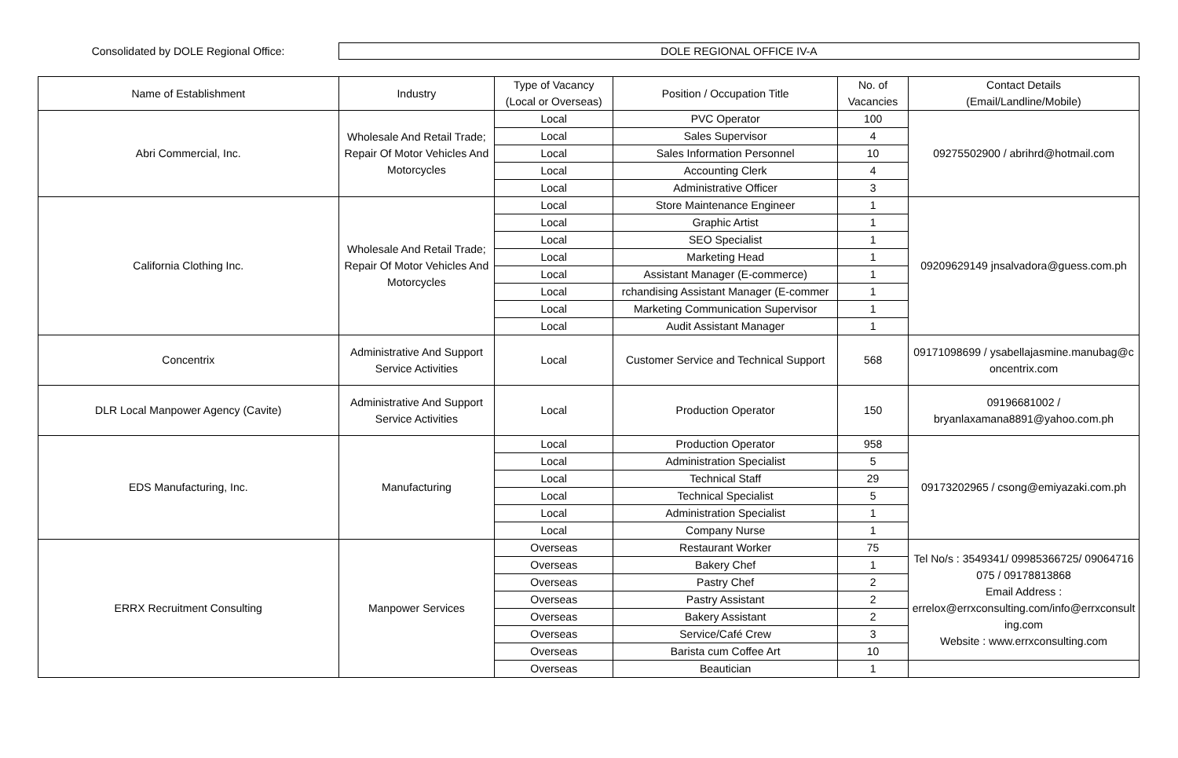Consolidated by DOLE Regional Office:
DOLE REGIONAL OFFICE IV-A
| Name of Establishment | Industry | Type of Vacancy (Local or Overseas) | Position / Occupation Title | No. of Vacancies | Contact Details (Email/Landline/Mobile) |
| --- | --- | --- | --- | --- | --- |
| Abri Commercial, Inc. | Wholesale And Retail Trade; Repair Of Motor Vehicles And Motorcycles | Local | PVC Operator | 100 | 09275502900 / abrihrd@hotmail.com |
| | | Local | Sales Supervisor | 4 | |
| | | Local | Sales Information Personnel | 10 | |
| | | Local | Accounting Clerk | 4 | |
| | | Local | Administrative Officer | 3 | |
| California Clothing Inc. | Wholesale And Retail Trade; Repair Of Motor Vehicles And Motorcycles | Local | Store Maintenance Engineer | 1 | 09209629149 jnsalvadora@guess.com.ph |
| | | Local | Graphic Artist | 1 | |
| | | Local | SEO Specialist | 1 | |
| | | Local | Marketing Head | 1 | |
| | | Local | Assistant Manager (E-commerce) | 1 | |
| | | Local | rchandising Assistant Manager (E-commer | 1 | |
| | | Local | Marketing Communication Supervisor | 1 | |
| | | Local | Audit Assistant Manager | 1 | |
| Concentrix | Administrative And Support Service Activities | Local | Customer Service and Technical Support | 568 | 09171098699 / ysabellajasmine.manubag@concentrix.com |
| DLR Local Manpower Agency (Cavite) | Administrative And Support Service Activities | Local | Production Operator | 150 | 09196681002 / bryanlaxamana8891@yahoo.com.ph |
| EDS Manufacturing, Inc. | Manufacturing | Local | Production Operator | 958 | 09173202965 / csong@emiyazaki.com.ph |
| | | Local | Administration Specialist | 5 | |
| | | Local | Technical Staff | 29 | |
| | | Local | Technical Specialist | 5 | |
| | | Local | Administration Specialist | 1 | |
| | | Local | Company Nurse | 1 | |
| ERRX Recruitment Consulting | Manpower Services | Overseas | Restaurant Worker | 75 | Tel No/s : 3549341/ 09985366725/ 09064716075 / 09178813868 Email Address : errelox@errxconsulting.com/info@errxconsulting.com Website : www.errxconsulting.com |
| | | Overseas | Bakery Chef | 1 | |
| | | Overseas | Pastry Chef | 2 | |
| | | Overseas | Pastry Assistant | 2 | |
| | | Overseas | Bakery Assistant | 2 | |
| | | Overseas | Service/Café Crew | 3 | |
| | | Overseas | Barista cum Coffee Art | 10 | |
| | | Overseas | Beautician | 1 | |